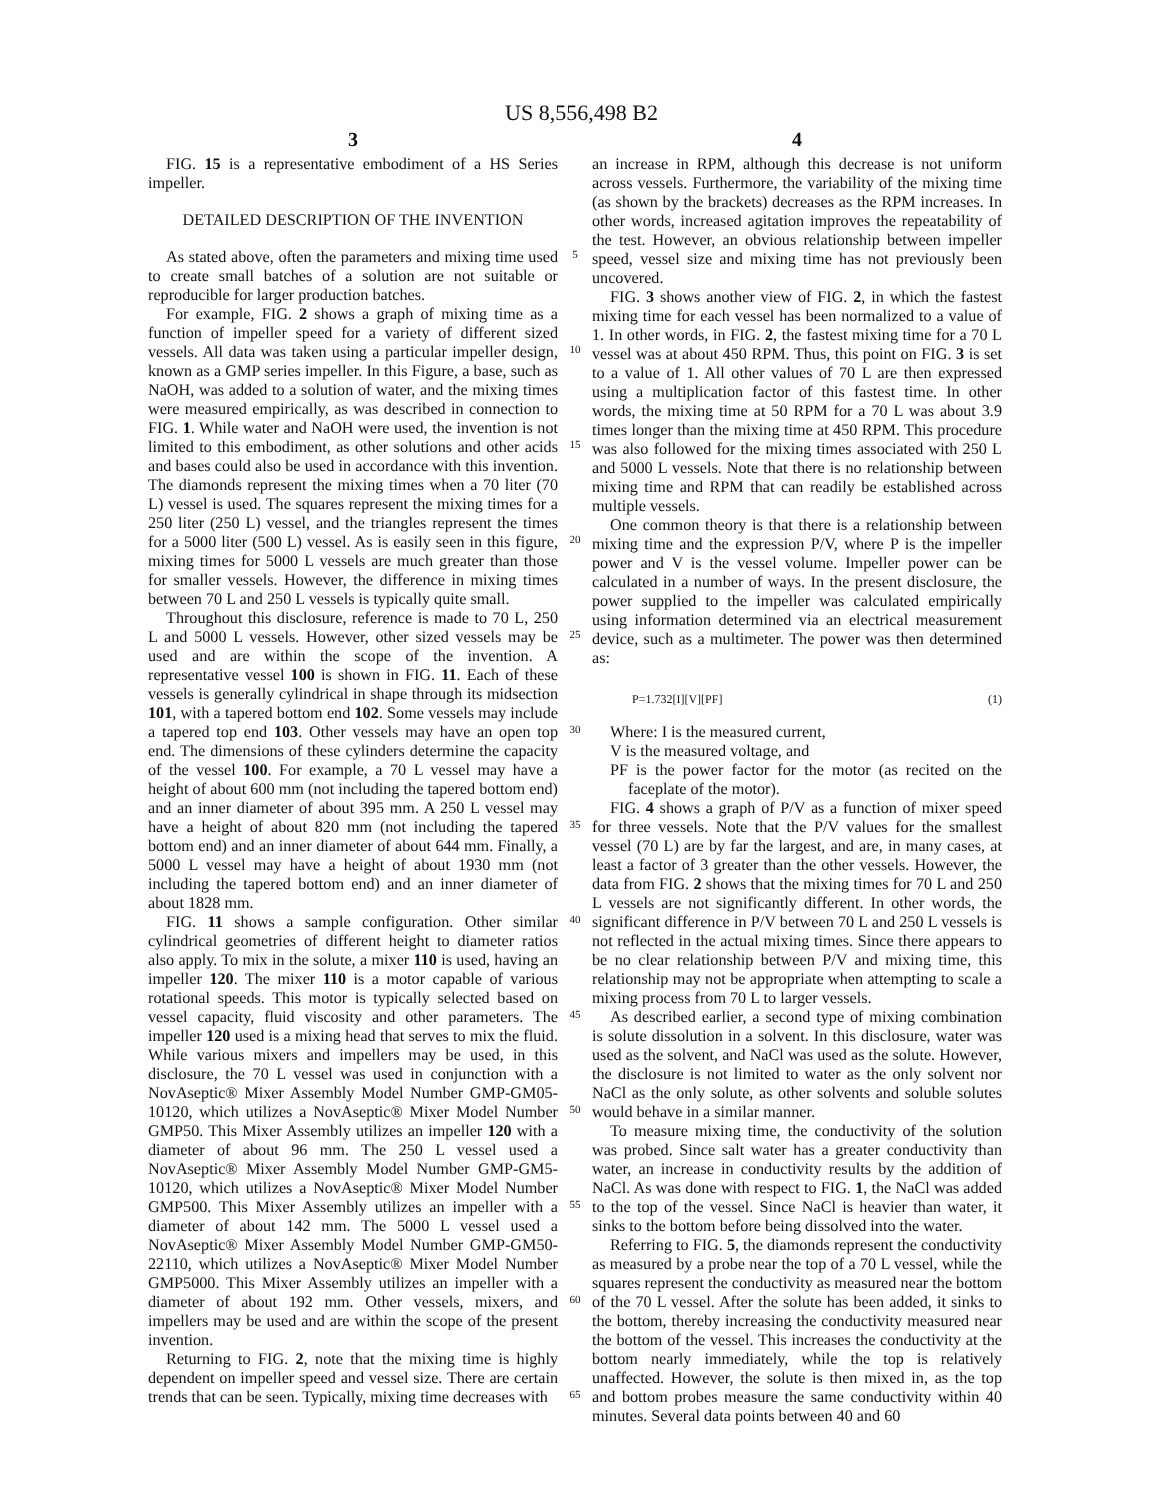US 8,556,498 B2
3
FIG. 15 is a representative embodiment of a HS Series impeller.
DETAILED DESCRIPTION OF THE INVENTION
As stated above, often the parameters and mixing time used to create small batches of a solution are not suitable or reproducible for larger production batches.
For example, FIG. 2 shows a graph of mixing time as a function of impeller speed for a variety of different sized vessels. All data was taken using a particular impeller design, known as a GMP series impeller. In this Figure, a base, such as NaOH, was added to a solution of water, and the mixing times were measured empirically, as was described in connection to FIG. 1. While water and NaOH were used, the invention is not limited to this embodiment, as other solutions and other acids and bases could also be used in accordance with this invention. The diamonds represent the mixing times when a 70 liter (70 L) vessel is used. The squares represent the mixing times for a 250 liter (250 L) vessel, and the triangles represent the times for a 5000 liter (500 L) vessel. As is easily seen in this figure, mixing times for 5000 L vessels are much greater than those for smaller vessels. However, the difference in mixing times between 70 L and 250 L vessels is typically quite small.
Throughout this disclosure, reference is made to 70 L, 250 L and 5000 L vessels. However, other sized vessels may be used and are within the scope of the invention. A representative vessel 100 is shown in FIG. 11. Each of these vessels is generally cylindrical in shape through its midsection 101, with a tapered bottom end 102. Some vessels may include a tapered top end 103. Other vessels may have an open top end. The dimensions of these cylinders determine the capacity of the vessel 100. For example, a 70 L vessel may have a height of about 600 mm (not including the tapered bottom end) and an inner diameter of about 395 mm. A 250 L vessel may have a height of about 820 mm (not including the tapered bottom end) and an inner diameter of about 644 mm. Finally, a 5000 L vessel may have a height of about 1930 mm (not including the tapered bottom end) and an inner diameter of about 1828 mm.
FIG. 11 shows a sample configuration. Other similar cylindrical geometries of different height to diameter ratios also apply. To mix in the solute, a mixer 110 is used, having an impeller 120. The mixer 110 is a motor capable of various rotational speeds. This motor is typically selected based on vessel capacity, fluid viscosity and other parameters. The impeller 120 used is a mixing head that serves to mix the fluid. While various mixers and impellers may be used, in this disclosure, the 70 L vessel was used in conjunction with a NovAseptic® Mixer Assembly Model Number GMP-GM05-10120, which utilizes a NovAseptic® Mixer Model Number GMP50. This Mixer Assembly utilizes an impeller 120 with a diameter of about 96 mm. The 250 L vessel used a NovAseptic® Mixer Assembly Model Number GMP-GM5-10120, which utilizes a NovAseptic® Mixer Model Number GMP500. This Mixer Assembly utilizes an impeller with a diameter of about 142 mm. The 5000 L vessel used a NovAseptic® Mixer Assembly Model Number GMP-GM50-22110, which utilizes a NovAseptic® Mixer Model Number GMP5000. This Mixer Assembly utilizes an impeller with a diameter of about 192 mm. Other vessels, mixers, and impellers may be used and are within the scope of the present invention.
Returning to FIG. 2, note that the mixing time is highly dependent on impeller speed and vessel size. There are certain trends that can be seen. Typically, mixing time decreases with
5
10 15 20 25 30 35 40 45 50 55 60 65
4
an increase in RPM, although this decrease is not uniform across vessels. Furthermore, the variability of the mixing time (as shown by the brackets) decreases as the RPM increases. In other words, increased agitation improves the repeatability of the test. However, an obvious relationship between impeller speed, vessel size and mixing time has not previously been uncovered.
FIG. 3 shows another view of FIG. 2, in which the fastest mixing time for each vessel has been normalized to a value of 1. In other words, in FIG. 2, the fastest mixing time for a 70 L vessel was at about 450 RPM. Thus, this point on FIG. 3 is set to a value of 1. All other values of 70 L are then expressed using a multiplication factor of this fastest time. In other words, the mixing time at 50 RPM for a 70 L was about 3.9 times longer than the mixing time at 450 RPM. This procedure was also followed for the mixing times associated with 250 L and 5000 L vessels. Note that there is no relationship between mixing time and RPM that can readily be established across multiple vessels.
One common theory is that there is a relationship between mixing time and the expression P/V, where P is the impeller power and V is the vessel volume. Impeller power can be calculated in a number of ways. In the present disclosure, the power supplied to the impeller was calculated empirically using information determined via an electrical measurement device, such as a multimeter. The power was then determined as:
P=1.732[I][V][PF] (1)
Where: I is the measured current,
V is the measured voltage, and
PF is the power factor for the motor (as recited on the faceplate of the motor).
FIG. 4 shows a graph of P/V as a function of mixer speed for three vessels. Note that the P/V values for the smallest vessel (70 L) are by far the largest, and are, in many cases, at least a factor of 3 greater than the other vessels. However, the data from FIG. 2 shows that the mixing times for 70 L and 250 L vessels are not significantly different. In other words, the significant difference in P/V between 70 L and 250 L vessels is not reflected in the actual mixing times. Since there appears to be no clear relationship between P/V and mixing time, this relationship may not be appropriate when attempting to scale a mixing process from 70 L to larger vessels.
As described earlier, a second type of mixing combination is solute dissolution in a solvent. In this disclosure, water was used as the solvent, and NaCl was used as the solute. However, the disclosure is not limited to water as the only solvent nor NaCl as the only solute, as other solvents and soluble solutes would behave in a similar manner.
To measure mixing time, the conductivity of the solution was probed. Since salt water has a greater conductivity than water, an increase in conductivity results by the addition of NaCl. As was done with respect to FIG. 1, the NaCl was added to the top of the vessel. Since NaCl is heavier than water, it sinks to the bottom before being dissolved into the water.
Referring to FIG. 5, the diamonds represent the conductivity as measured by a probe near the top of a 70 L vessel, while the squares represent the conductivity as measured near the bottom of the 70 L vessel. After the solute has been added, it sinks to the bottom, thereby increasing the conductivity measured near the bottom of the vessel. This increases the conductivity at the bottom nearly immediately, while the top is relatively unaffected. However, the solute is then mixed in, as the top and bottom probes measure the same conductivity within 40 minutes. Several data points between 40 and 60